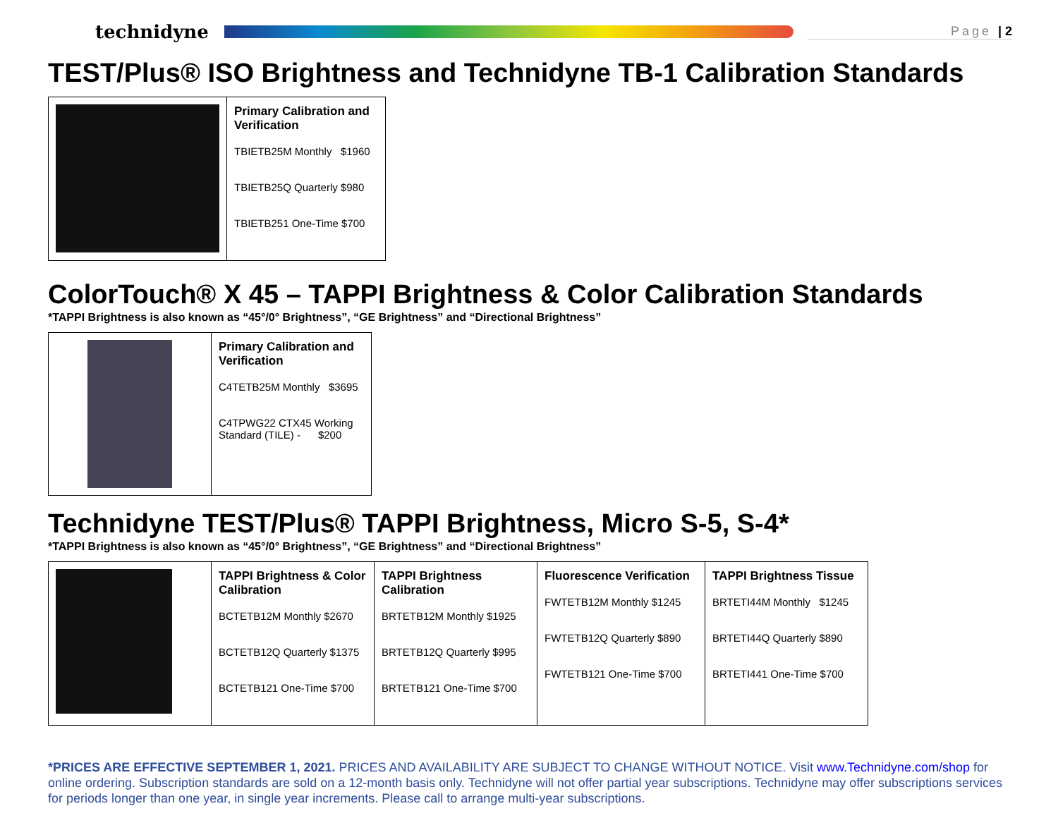technidyne
Page | 2
TEST/Plus® ISO Brightness and Technidyne TB-1 Calibration Standards
| | Primary Calibration and Verification TBIETB25M Monthly $1960 TBIETB25Q Quarterly $980 TBIETB251 One-Time $700 |
ColorTouch® X 45 – TAPPI Brightness & Color Calibration Standards
*TAPPI Brightness is also known as “45°/0° Brightness”, “GE Brightness” and “Directional Brightness”
| | Primary Calibration and Verification C4TETB25M Monthly $3695 C4TPWG22 CTX45 Working Standard (TILE) - $200 |
Technidyne TEST/Plus® TAPPI Brightness, Micro S-5, S-4*
*TAPPI Brightness is also known as “45°/0° Brightness”, “GE Brightness” and “Directional Brightness”
| | TAPPI Brightness & Color Calibration BCTETB12M Monthly $2670 BCTETB12Q Quarterly $1375 BCTETB121 One-Time $700 | TAPPI Brightness Calibration BRTETB12M Monthly $1925 BRTETB12Q Quarterly $995 BRTETB121 One-Time $700 | Fluorescence Verification FWTETB12M Monthly $1245 FWTETB12Q Quarterly $890 FWTETB121 One-Time $700 | TAPPI Brightness Tissue BRTETI44M Monthly $1245 BRTETI44Q Quarterly $890 BRTETI441 One-Time $700 |
*PRICES ARE EFFECTIVE SEPTEMBER 1, 2021. PRICES AND AVAILABILITY ARE SUBJECT TO CHANGE WITHOUT NOTICE. Visit www.Technidyne.com/shop for online ordering. Subscription standards are sold on a 12-month basis only. Technidyne will not offer partial year subscriptions. Technidyne may offer subscriptions services for periods longer than one year, in single year increments. Please call to arrange multi-year subscriptions.